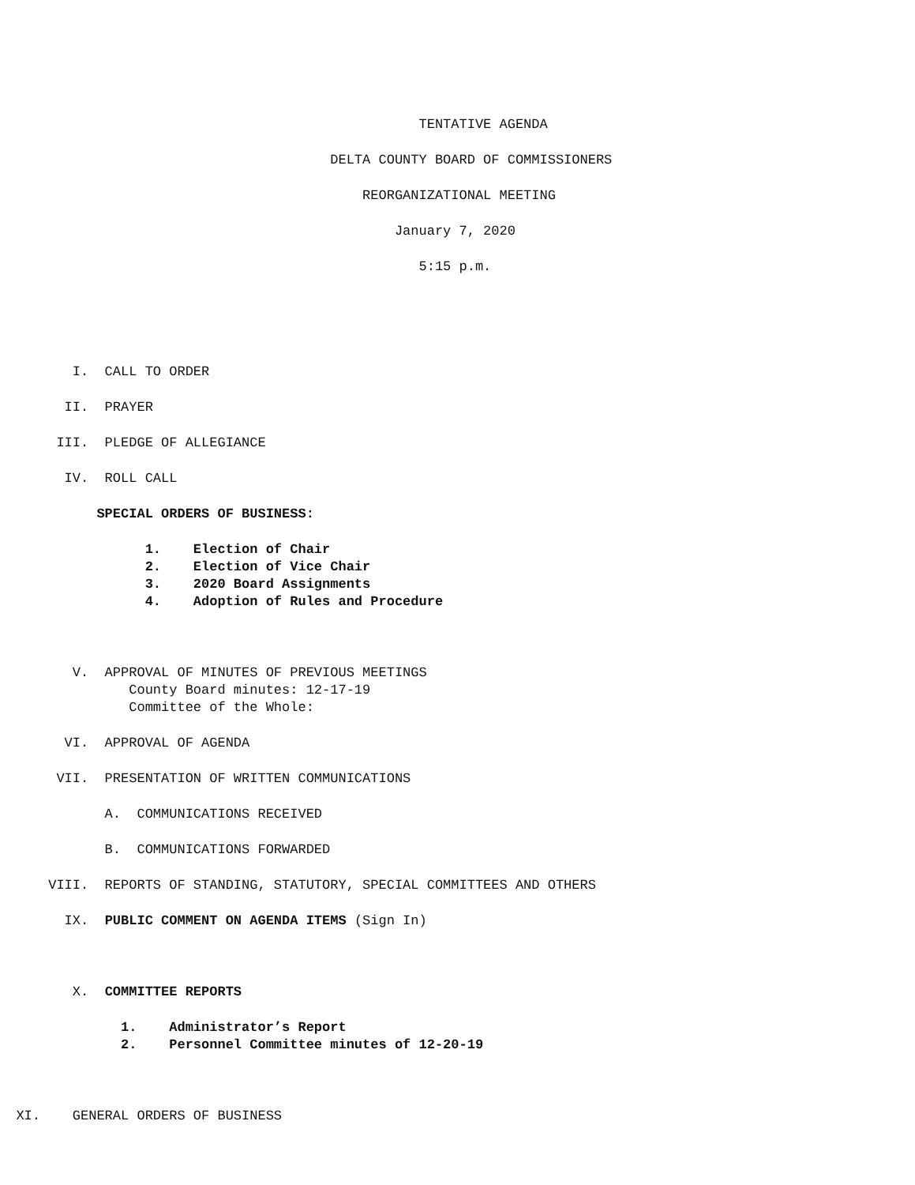TENTATIVE AGENDA
DELTA COUNTY BOARD OF COMMISSIONERS
REORGANIZATIONAL MEETING
January 7, 2020
5:15 p.m.
I. CALL TO ORDER
II. PRAYER
III. PLEDGE OF ALLEGIANCE
IV. ROLL CALL
SPECIAL ORDERS OF BUSINESS:
1. Election of Chair
2. Election of Vice Chair
3. 2020 Board Assignments
4. Adoption of Rules and Procedure
V. APPROVAL OF MINUTES OF PREVIOUS MEETINGS
County Board minutes: 12-17-19
Committee of the Whole:
VI. APPROVAL OF AGENDA
VII. PRESENTATION OF WRITTEN COMMUNICATIONS
A. COMMUNICATIONS RECEIVED
B. COMMUNICATIONS FORWARDED
VIII. REPORTS OF STANDING, STATUTORY, SPECIAL COMMITTEES AND OTHERS
IX. PUBLIC COMMENT ON AGENDA ITEMS (Sign In)
X. COMMITTEE REPORTS
1. Administrator’s Report
2. Personnel Committee minutes of 12-20-19
XI. GENERAL ORDERS OF BUSINESS